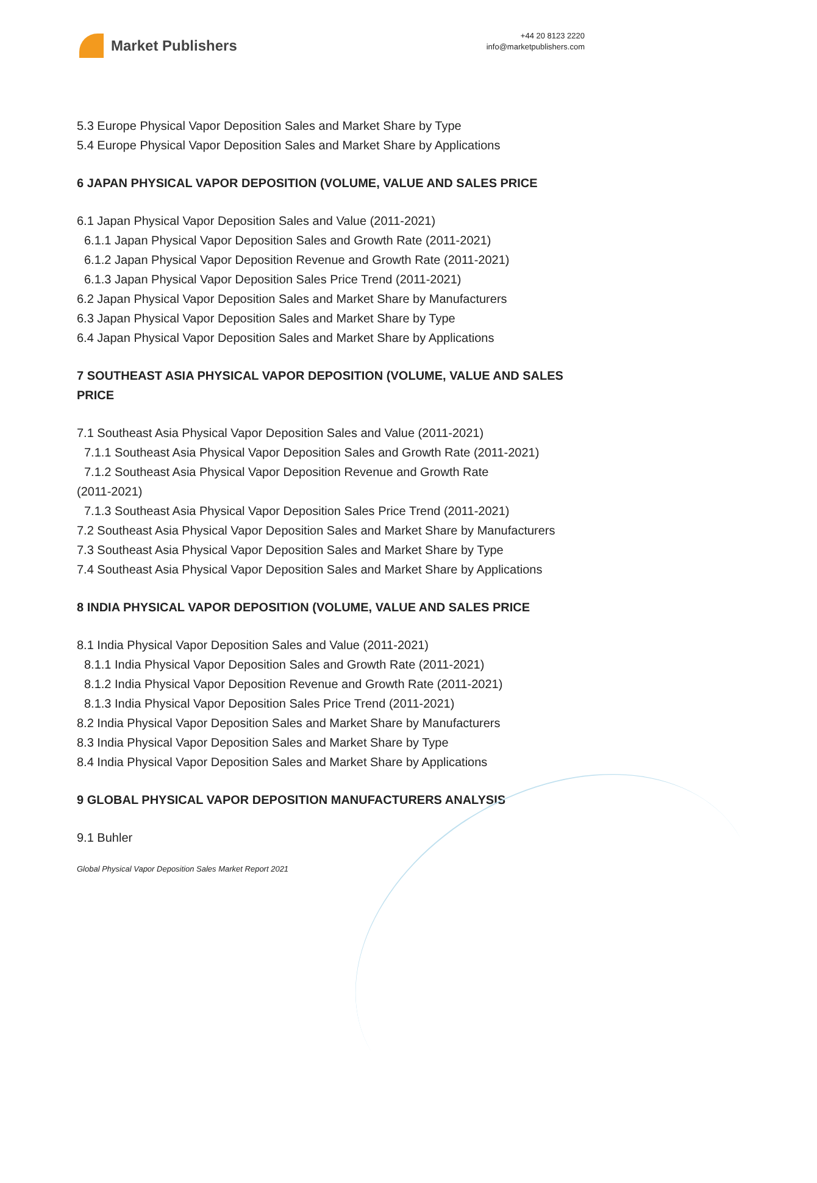Market Publishers
+44 20 8123 2220
info@marketpublishers.com
5.3 Europe Physical Vapor Deposition Sales and Market Share by Type
5.4 Europe Physical Vapor Deposition Sales and Market Share by Applications
6 JAPAN PHYSICAL VAPOR DEPOSITION (VOLUME, VALUE AND SALES PRICE
6.1 Japan Physical Vapor Deposition Sales and Value (2011-2021)
6.1.1 Japan Physical Vapor Deposition Sales and Growth Rate (2011-2021)
6.1.2 Japan Physical Vapor Deposition Revenue and Growth Rate (2011-2021)
6.1.3 Japan Physical Vapor Deposition Sales Price Trend (2011-2021)
6.2 Japan Physical Vapor Deposition Sales and Market Share by Manufacturers
6.3 Japan Physical Vapor Deposition Sales and Market Share by Type
6.4 Japan Physical Vapor Deposition Sales and Market Share by Applications
7 SOUTHEAST ASIA PHYSICAL VAPOR DEPOSITION (VOLUME, VALUE AND SALES PRICE
7.1 Southeast Asia Physical Vapor Deposition Sales and Value (2011-2021)
7.1.1 Southeast Asia Physical Vapor Deposition Sales and Growth Rate (2011-2021)
7.1.2 Southeast Asia Physical Vapor Deposition Revenue and Growth Rate
(2011-2021)
7.1.3 Southeast Asia Physical Vapor Deposition Sales Price Trend (2011-2021)
7.2 Southeast Asia Physical Vapor Deposition Sales and Market Share by Manufacturers
7.3 Southeast Asia Physical Vapor Deposition Sales and Market Share by Type
7.4 Southeast Asia Physical Vapor Deposition Sales and Market Share by Applications
8 INDIA PHYSICAL VAPOR DEPOSITION (VOLUME, VALUE AND SALES PRICE
8.1 India Physical Vapor Deposition Sales and Value (2011-2021)
8.1.1 India Physical Vapor Deposition Sales and Growth Rate (2011-2021)
8.1.2 India Physical Vapor Deposition Revenue and Growth Rate (2011-2021)
8.1.3 India Physical Vapor Deposition Sales Price Trend (2011-2021)
8.2 India Physical Vapor Deposition Sales and Market Share by Manufacturers
8.3 India Physical Vapor Deposition Sales and Market Share by Type
8.4 India Physical Vapor Deposition Sales and Market Share by Applications
9 GLOBAL PHYSICAL VAPOR DEPOSITION MANUFACTURERS ANALYSIS
9.1 Buhler
Global Physical Vapor Deposition Sales Market Report 2021